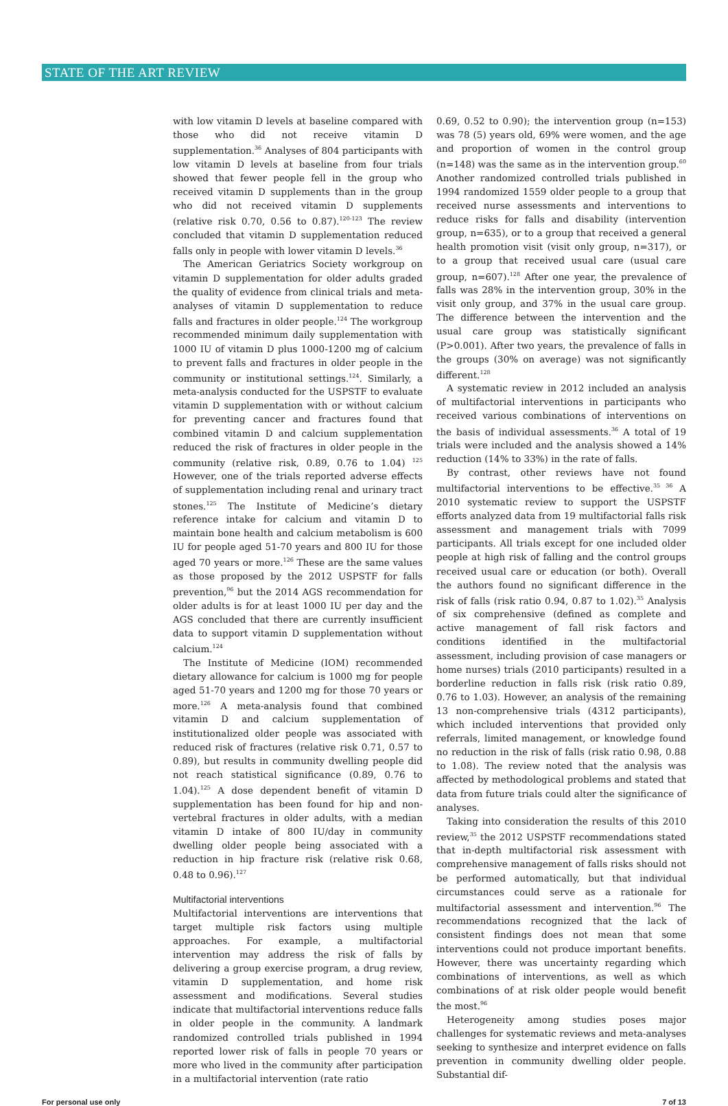STATE OF THE ART REVIEW
with low vitamin D levels at baseline compared with those who did not receive vitamin D supplementation.<sup>36</sup> Analyses of 804 participants with low vitamin D levels at baseline from four trials showed that fewer people fell in the group who received vitamin D supplements than in the group who did not received vitamin D supplements (relative risk 0.70, 0.56 to 0.87).<sup>120-123</sup> The review concluded that vitamin D supplementation reduced falls only in people with lower vitamin D levels.<sup>36</sup>
The American Geriatrics Society workgroup on vitamin D supplementation for older adults graded the quality of evidence from clinical trials and meta-analyses of vitamin D supplementation to reduce falls and fractures in older people.<sup>124</sup> The workgroup recommended minimum daily supplementation with 1000 IU of vitamin D plus 1000-1200 mg of calcium to prevent falls and fractures in older people in the community or institutional settings.<sup>124</sup>. Similarly, a meta-analysis conducted for the USPSTF to evaluate vitamin D supplementation with or without calcium for preventing cancer and fractures found that combined vitamin D and calcium supplementation reduced the risk of fractures in older people in the community (relative risk, 0.89, 0.76 to 1.04) <sup>125</sup> However, one of the trials reported adverse effects of supplementation including renal and urinary tract stones.<sup>125</sup> The Institute of Medicine’s dietary reference intake for calcium and vitamin D to maintain bone health and calcium metabolism is 600 IU for people aged 51-70 years and 800 IU for those aged 70 years or more.<sup>126</sup> These are the same values as those proposed by the 2012 USPSTF for falls prevention,<sup>96</sup> but the 2014 AGS recommendation for older adults is for at least 1000 IU per day and the AGS concluded that there are currently insufficient data to support vitamin D supplementation without calcium.<sup>124</sup>
The Institute of Medicine (IOM) recommended dietary allowance for calcium is 1000 mg for people aged 51-70 years and 1200 mg for those 70 years or more.<sup>126</sup> A meta-analysis found that combined vitamin D and calcium supplementation of institutionalized older people was associated with reduced risk of fractures (relative risk 0.71, 0.57 to 0.89), but results in community dwelling people did not reach statistical significance (0.89, 0.76 to 1.04).<sup>125</sup> A dose dependent benefit of vitamin D supplementation has been found for hip and non-vertebral fractures in older adults, with a median vitamin D intake of 800 IU/day in community dwelling older people being associated with a reduction in hip fracture risk (relative risk 0.68, 0.48 to 0.96).<sup>127</sup>
Multifactorial interventions
Multifactorial interventions are interventions that target multiple risk factors using multiple approaches. For example, a multifactorial intervention may address the risk of falls by delivering a group exercise program, a drug review, vitamin D supplementation, and home risk assessment and modifications. Several studies indicate that multifactorial interventions reduce falls in older people in the community. A landmark randomized controlled trials published in 1994 reported lower risk of falls in people 70 years or more who lived in the community after participation in a multifactorial intervention (rate ratio
0.69, 0.52 to 0.90); the intervention group (n=153) was 78 (5) years old, 69% were women, and the age and proportion of women in the control group (n=148) was the same as in the intervention group.<sup>60</sup> Another randomized controlled trials published in 1994 randomized 1559 older people to a group that received nurse assessments and interventions to reduce risks for falls and disability (intervention group, n=635), or to a group that received a general health promotion visit (visit only group, n=317), or to a group that received usual care (usual care group, n=607).<sup>128</sup> After one year, the prevalence of falls was 28% in the intervention group, 30% in the visit only group, and 37% in the usual care group. The difference between the intervention and the usual care group was statistically significant (P>0.001). After two years, the prevalence of falls in the groups (30% on average) was not significantly different.<sup>128</sup>
A systematic review in 2012 included an analysis of multifactorial interventions in participants who received various combinations of interventions on the basis of individual assessments.<sup>36</sup> A total of 19 trials were included and the analysis showed a 14% reduction (14% to 33%) in the rate of falls.
By contrast, other reviews have not found multifactorial interventions to be effective.<sup>35 36</sup> A 2010 systematic review to support the USPSTF efforts analyzed data from 19 multifactorial falls risk assessment and management trials with 7099 participants. All trials except for one included older people at high risk of falling and the control groups received usual care or education (or both). Overall the authors found no significant difference in the risk of falls (risk ratio 0.94, 0.87 to 1.02).<sup>35</sup> Analysis of six comprehensive (defined as complete and active management of fall risk factors and conditions identified in the multifactorial assessment, including provision of case managers or home nurses) trials (2010 participants) resulted in a borderline reduction in falls risk (risk ratio 0.89, 0.76 to 1.03). However, an analysis of the remaining 13 non-comprehensive trials (4312 participants), which included interventions that provided only referrals, limited management, or knowledge found no reduction in the risk of falls (risk ratio 0.98, 0.88 to 1.08). The review noted that the analysis was affected by methodological problems and stated that data from future trials could alter the significance of analyses.
Taking into consideration the results of this 2010 review,<sup>35</sup> the 2012 USPSTF recommendations stated that in-depth multifactorial risk assessment with comprehensive management of falls risks should not be performed automatically, but that individual circumstances could serve as a rationale for multifactorial assessment and intervention.<sup>96</sup> The recommendations recognized that the lack of consistent findings does not mean that some interventions could not produce important benefits. However, there was uncertainty regarding which combinations of interventions, as well as which combinations of at risk older people would benefit the most.<sup>96</sup>
Heterogeneity among studies poses major challenges for systematic reviews and meta-analyses seeking to synthesize and interpret evidence on falls prevention in community dwelling older people. Substantial dif-
For personal use only 7 of 13